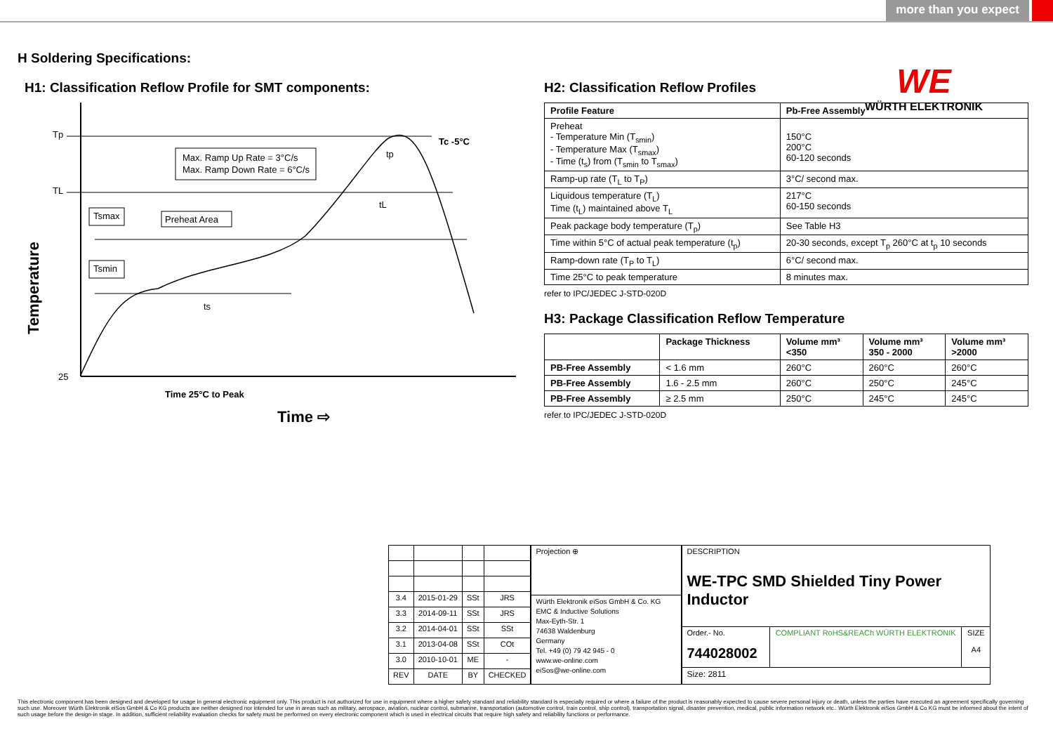more than you expect
WE
WÜRTH ELEKTRONIK
H Soldering Specifications:
H1: Classification Reflow Profile for SMT components:
Tp
TL
25
Temperature
Max. Ramp Up Rate = 3°C/s
Max. Ramp Down Rate = 6°C/s
Tc -5°C
tp
tL
Tsmax
Preheat Area
Tsmin
ts
Time 25°C to Peak
Time ⇨
H2: Classification Reflow Profiles
| Profile Feature | Pb-Free Assembly |
| --- | --- |
| Preheat - Temperature Min (T<sub>smin</sub>) - Temperature Max (T<sub>smax</sub>) - Time (t<sub>s</sub>) from (T<sub>smin</sub> to T<sub>smax</sub>) | 150°C 200°C 60-120 seconds |
| Ramp-up rate (T<sub>L</sub> to T<sub>P</sub>) | 3°C/ second max. |
| Liquidous temperature (T<sub>L</sub>) Time (t<sub>L</sub>) maintained above T<sub>L</sub> | 217°C 60-150 seconds |
| Peak package body temperature (T<sub>p</sub>) | See Table H3 |
| Time within 5°C of actual peak temperature (t<sub>p</sub>) | 20-30 seconds, except T<sub>p</sub> 260°C at t<sub>p</sub> 10 seconds |
| Ramp-down rate (T<sub>P</sub> to T<sub>L</sub>) | 6°C/ second max. |
| Time 25°C to peak temperature | 8 minutes max. |
refer to IPC/JEDEC J-STD-020D
H3: Package Classification Reflow Temperature
| | Package Thickness | Volume mm³ <350 | Volume mm³ 350 - 2000 | Volume mm³ >2000 |
| --- | --- | --- | --- | --- |
| PB-Free Assembly | < 1.6 mm | 260°C | 260°C | 260°C |
| PB-Free Assembly | 1.6 - 2.5 mm | 260°C | 250°C | 245°C |
| PB-Free Assembly | ≥ 2.5 mm | 250°C | 245°C | 245°C |
refer to IPC/JEDEC J-STD-020D
| 3.4 | 2015-01-29 | SSt | JRS |
| 3.3 | 2014-09-11 | SSt | JRS |
| 3.2 | 2014-04-01 | SSt | SSt |
| 3.1 | 2013-04-08 | SSt | COt |
| 3.0 | 2010-10-01 | ME | - |
| REV | DATE | BY | CHECKED |
| Projection ⊕ |
| Würth Elektronik eiSos GmbH & Co. KG EMC & Inductive Solutions Max-Eyth-Str. 1 74638 Waldenburg Germany Tel. +49 (0) 79 42 945 - 0 www.we-online.com eiSos@we-online.com |
| DESCRIPTION WE-TPC SMD Shielded Tiny Power Inductor | | |
| Order.- No. 744028002 | COMPLIANT RoHS&REACh WÜRTH ELEKTRONIK | SIZE A4 |
| Size: 2811 | | |
This electronic component has been designed and developed for usage in general electronic equipment only. This product is not authorized for use in equipment where a higher safety standard and reliability standard is especially required or where a failure of the product is reasonably expected to cause severe personal injury or death, unless the parties have executed an agreement specifically governing such use. Moreover Würth Elektronik eiSos GmbH & Co KG products are neither designed nor intended for use in areas such as military, aerospace, aviation, nuclear control, submarine, transportation (automotive control, train control, ship control), transportation signal, disaster prevention, medical, public information network etc.. Würth Elektronik eiSos GmbH & Co KG must be informed about the intent of such usage before the design-in stage. In addition, sufficient reliability evaluation checks for safety must be performed on every electronic component which is used in electrical circuits that require high safety and reliability functions or performance.